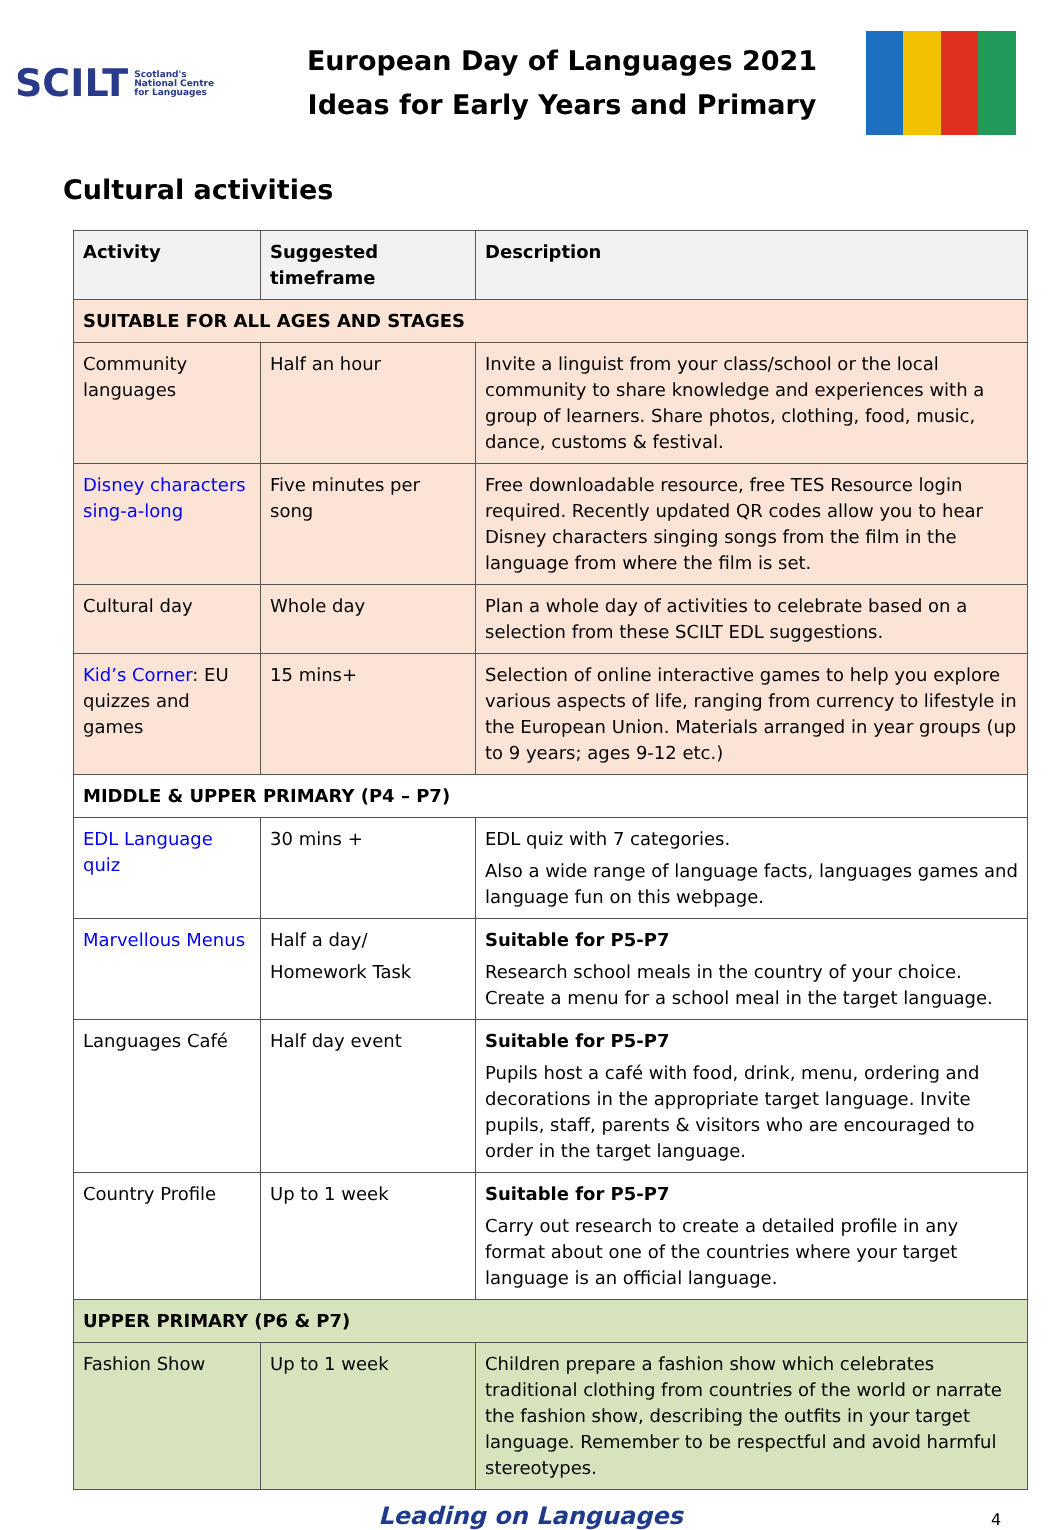SCILT Scotland's
National Centre
for Languages
European Day of Languages 2021
Ideas for Early Years and Primary
Cultural activities
| Activity | Suggested timeframe | Description |
| --- | --- | --- |
| SUITABLE FOR ALL AGES AND STAGES | | |
| Community languages | Half an hour | Invite a linguist from your class/school or the local community to share knowledge and experiences with a group of learners. Share photos, clothing, food, music, dance, customs & festival. |
| Disney characters sing-a-long | Five minutes per song | Free downloadable resource, free TES Resource login required. Recently updated QR codes allow you to hear Disney characters singing songs from the film in the language from where the film is set. |
| Cultural day | Whole day | Plan a whole day of activities to celebrate based on a selection from these SCILT EDL suggestions. |
| Kid’s Corner : EU quizzes and games | 15 mins+ | Selection of online interactive games to help you explore various aspects of life, ranging from currency to lifestyle in the European Union. Materials arranged in year groups (up to 9 years; ages 9-12 etc.) |
| MIDDLE & UPPER PRIMARY (P4 – P7) | | |
| EDL Language quiz | 30 mins + | EDL quiz with 7 categories. Also a wide range of language facts, languages games and language fun on this webpage. |
| Marvellous Menus | Half a day/ Homework Task | Suitable for P5-P7 Research school meals in the country of your choice. Create a menu for a school meal in the target language. |
| Languages Café | Half day event | Suitable for P5-P7 Pupils host a café with food, drink, menu, ordering and decorations in the appropriate target language. Invite pupils, staff, parents & visitors who are encouraged to order in the target language. |
| Country Profile | Up to 1 week | Suitable for P5-P7 Carry out research to create a detailed profile in any format about one of the countries where your target language is an official language. |
| UPPER PRIMARY (P6 & P7) | | |
| Fashion Show | Up to 1 week | Children prepare a fashion show which celebrates traditional clothing from countries of the world or narrate the fashion show, describing the outfits in your target language. Remember to be respectful and avoid harmful stereotypes. |
Leading on Languages
4